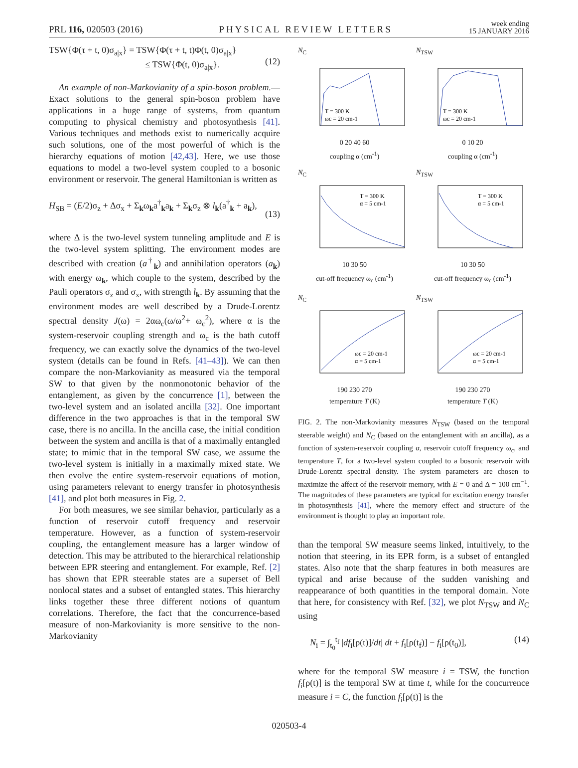PRL 116, 020503 (2016) PHYSICAL REVIEW LETTERS week ending
15 JANUARY 2016
TSW{Φ(τ + t, 0)σ<sub>a|x</sub>} = TSW{Φ(τ + t, t)Φ(t, 0)σ<sub>a|x</sub>}
≤ TSW{Φ(t, 0)σ<sub>a|x</sub>}.
(12)
An example of non-Markovianity of a spin-boson problem.—Exact solutions to the general spin-boson problem have applications in a huge range of systems, from quantum computing to physical chemistry and photosynthesis [41]. Various techniques and methods exist to numerically acquire such solutions, one of the most powerful of which is the hierarchy equations of motion [42,43]. Here, we use those equations to model a two-level system coupled to a bosonic environment or reservoir. The general Hamiltonian is written as
H<sub>SB</sub> = (E/2)σ<sub>z</sub> + Δσ<sub>x</sub> + Σ<sub>k</sub>ω<sub>k</sub>a<sup>†</sup><sub>k</sub>a<sub>k</sub> + Σ<sub>k</sub>σ<sub>z</sub> ⊗ l<sub>k</sub>(a<sup>†</sup><sub>k</sub> + a<sub>k</sub>),
(13)
where Δ is the two-level system tunneling amplitude and E is the two-level system splitting. The environment modes are described with creation (a<sup>†</sup><sub>k</sub>) and annihilation operators (a<sub>k</sub>) with energy ω<sub>k</sub>, which couple to the system, described by the Pauli operators σ<sub>z</sub> and σ<sub>x</sub>, with strength l<sub>k</sub>. By assuming that the environment modes are well described by a Drude-Lorentz spectral density J(ω) = 2αω<sub>c</sub>(ω/ω<sup>2</sup>+ ω<sub>c</sub><sup>2</sup>), where α is the system-reservoir coupling strength and ω<sub>c</sub> is the bath cutoff frequency, we can exactly solve the dynamics of the two-level system (details can be found in Refs. [41–43]). We can then compare the non-Markovianity as measured via the temporal SW to that given by the nonmonotonic behavior of the entanglement, as given by the concurrence [1], between the two-level system and an isolated ancilla [32]. One important difference in the two approaches is that in the temporal SW case, there is no ancilla. In the ancilla case, the initial condition between the system and ancilla is that of a maximally entangled state; to mimic that in the temporal SW case, we assume the two-level system is initially in a maximally mixed state. We then evolve the entire system-reservoir equations of motion, using parameters relevant to energy transfer in photosynthesis [41], and plot both measures in Fig. 2.
For both measures, we see similar behavior, particularly as a function of reservoir cutoff frequency and reservoir temperature. However, as a function of system-reservoir coupling, the entanglement measure has a larger window of detection. This may be attributed to the hierarchical relationship between EPR steering and entanglement. For example, Ref. [2] has shown that EPR steerable states are a superset of Bell nonlocal states and a subset of entangled states. This hierarchy links together these three different notions of quantum correlations. Therefore, the fact that the concurrence-based measure of non-Markovianity is more sensitive to the non-Markovianity
N<sub>C</sub>
T = 300 K
ωc = 20 cm-1
0 20 40 60
coupling α (cm<sup>-1</sup>)
N<sub>TSW</sub>
T = 300 K
ωc = 20 cm-1
0 10 20
coupling α (cm<sup>-1</sup>)
N<sub>C</sub>
T = 300 K
α = 5 cm-1
10 30 50
cut-off frequency ω<sub>c</sub> (cm<sup>-1</sup>)
N<sub>TSW</sub>
T = 300 K
α = 5 cm-1
10 30 50
cut-off frequency ω<sub>c</sub> (cm<sup>-1</sup>)
N<sub>C</sub>
ωc = 20 cm-1
α = 5 cm-1
190 230 270
temperature T (K)
N<sub>TSW</sub>
ωc = 20 cm-1
α = 5 cm-1
190 230 270
temperature T (K)
FIG. 2. The non-Markovianity measures N<sub>TSW</sub> (based on the temporal steerable weight) and N<sub>C</sub> (based on the entanglement with an ancilla), as a function of system-reservoir coupling α, reservoir cutoff frequency ω<sub>c</sub>, and temperature T, for a two-level system coupled to a bosonic reservoir with Drude-Lorentz spectral density. The system parameters are chosen to maximize the affect of the reservoir memory, with E = 0 and Δ = 100 cm<sup>−1</sup>. The magnitudes of these parameters are typical for excitation energy transfer in photosynthesis [41], where the memory effect and structure of the environment is thought to play an important role.
than the temporal SW measure seems linked, intuitively, to the notion that steering, in its EPR form, is a subset of entangled states. Also note that the sharp features in both measures are typical and arise because of the sudden vanishing and reappearance of both quantities in the temporal domain. Note that here, for consistency with Ref. [32], we plot N<sub>TSW</sub> and N<sub>C</sub> using
N<sub>i</sub> = ∫<sub>t<sub>0</sub></sub><sup>t<sub>f</sub></sup> |df<sub>i</sub>[ρ(t)]/dt| dt + f<sub>i</sub>[ρ(t<sub>f</sub>)] − f<sub>i</sub>[ρ(t<sub>0</sub>)], (14)
where for the temporal SW measure i = TSW, the function f<sub>i</sub>[ρ(t)] is the temporal SW at time t, while for the concurrence measure i = C, the function f<sub>i</sub>[ρ(t)] is the
020503-4